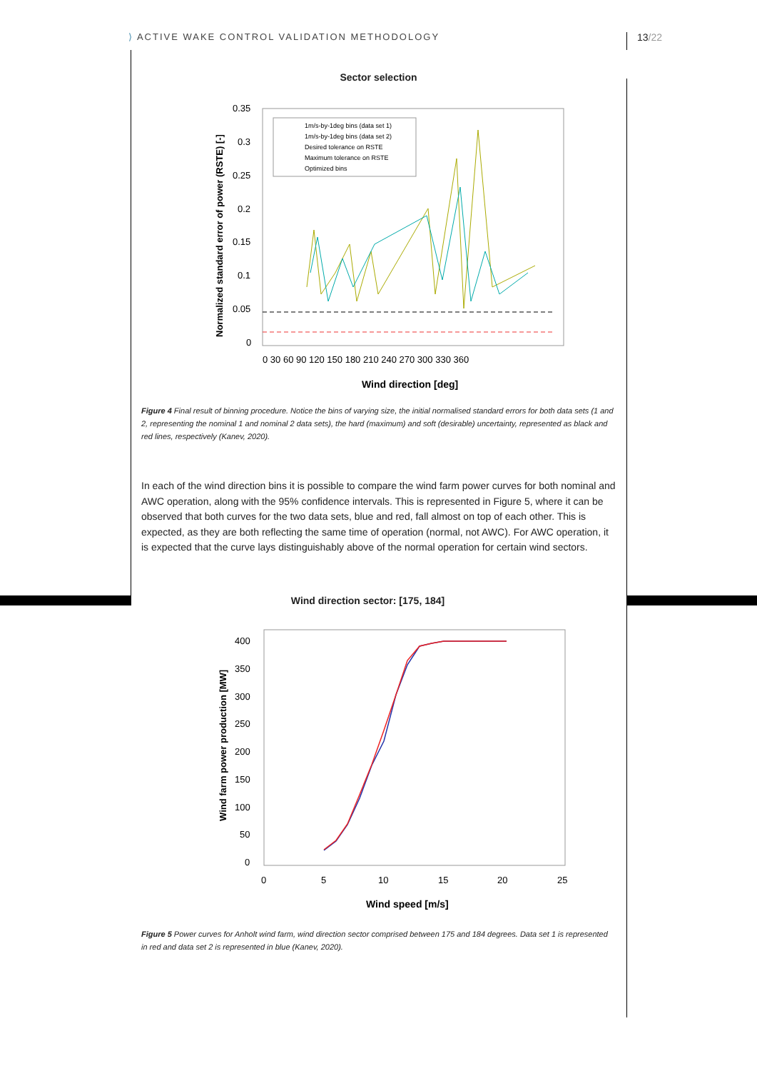⟩ ACTIVE WAKE CONTROL VALIDATION METHODOLOGY
13/22
Sector selection
0.35
0.3
0.25
0.2
0.15
0.1
0.05
0
0 30 60 90 120 150 180 210 240 270 300 330 360
Wind direction [deg]
Normalized standard error of power (RSTE) [-]
1m/s-by-1deg bins (data set 1)
1m/s-by-1deg bins (data set 2)
Desired tolerance on RSTE
Maximum tolerance on RSTE
Optimized bins
Figure 4 Final result of binning procedure. Notice the bins of varying size, the initial normalised standard errors for both data sets (1 and 2, representing the nominal 1 and nominal 2 data sets), the hard (maximum) and soft (desirable) uncertainty, represented as black and red lines, respectively (Kanev, 2020).
In each of the wind direction bins it is possible to compare the wind farm power curves for both nominal and AWC operation, along with the 95% confidence intervals. This is represented in Figure 5, where it can be observed that both curves for the two data sets, blue and red, fall almost on top of each other. This is expected, as they are both reflecting the same time of operation (normal, not AWC). For AWC operation, it is expected that the curve lays distinguishably above of the normal operation for certain wind sectors.
Wind direction sector: [175, 184]
400
350
300
250
200
150
100
50
0
0
5
10
15
20
25
Wind speed [m/s]
Wind farm power production [MW]
Figure 5 Power curves for Anholt wind farm, wind direction sector comprised between 175 and 184 degrees. Data set 1 is represented in red and data set 2 is represented in blue (Kanev, 2020).